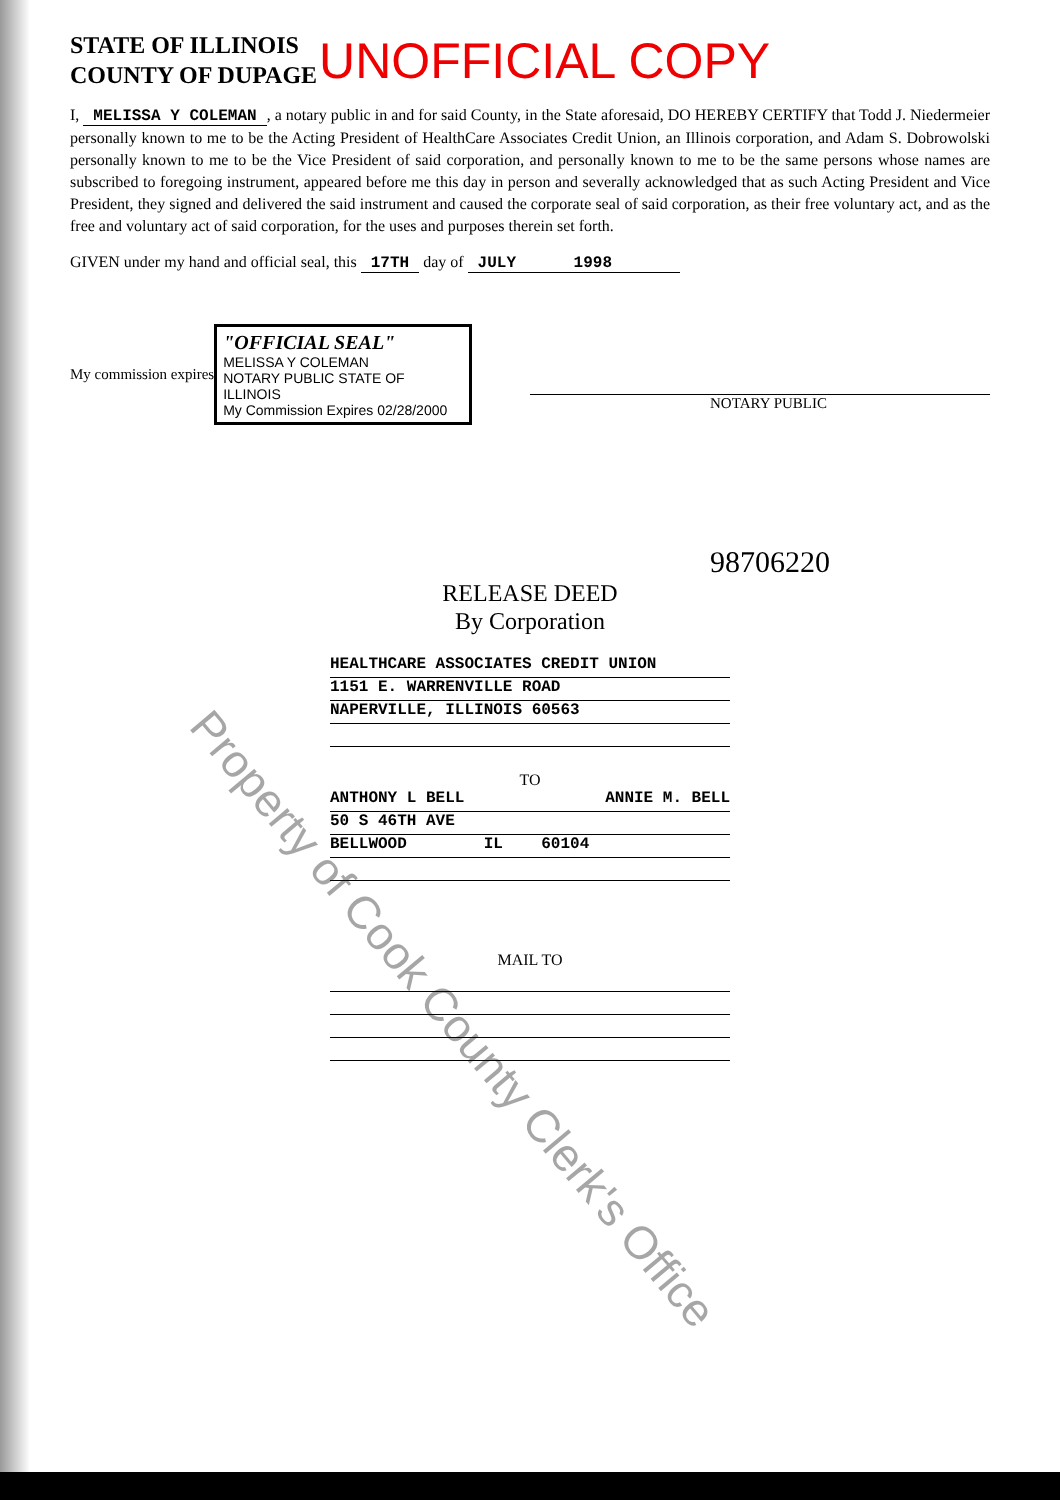STATE OF ILLINOIS
COUNTY OF DUPAGE
UNOFFICIAL COPY
I, MELISSA Y COLEMAN, a notary public in and for said County, in the State aforesaid, DO HEREBY CERTIFY that Todd J. Niedermeier personally known to me to be the Acting President of HealthCare Associates Credit Union, an Illinois corporation, and Adam S. Dobrowolski personally known to me to be the Vice President of said corporation, and personally known to me to be the same persons whose names are subscribed to foregoing instrument, appeared before me this day in person and severally acknowledged that as such Acting President and Vice President, they signed and delivered the said instrument and caused the corporate seal of said corporation, as their free voluntary act, and as the free and voluntary act of said corporation, for the uses and purposes therein set forth.
GIVEN under my hand and official seal, this 17TH day of JULY 1998
My commission expires
"OFFICIAL SEAL"
MELISSA Y COLEMAN
NOTARY PUBLIC STATE OF ILLINOIS
My Commission Expires 02/28/2000
NOTARY PUBLIC
98706220
RELEASE DEED
By Corporation
HEALTHCARE ASSOCIATES CREDIT UNION
1151 E. WARRENVILLE ROAD
NAPERVILLE, ILLINOIS 60563
TO
ANTHONY L BELL ANNIE M. BELL
50 S 46TH AVE
BELLWOOD IL 60104
MAIL TO
Property of Cook County Clerk's Office